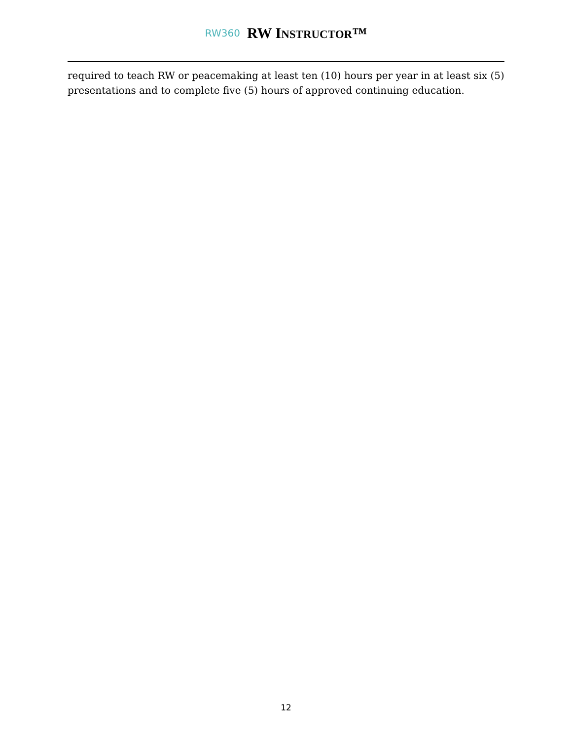RW360 RW INSTRUCTOR™
required to teach RW or peacemaking at least ten (10) hours per year in at least six (5) presentations and to complete five (5) hours of approved continuing education.
12